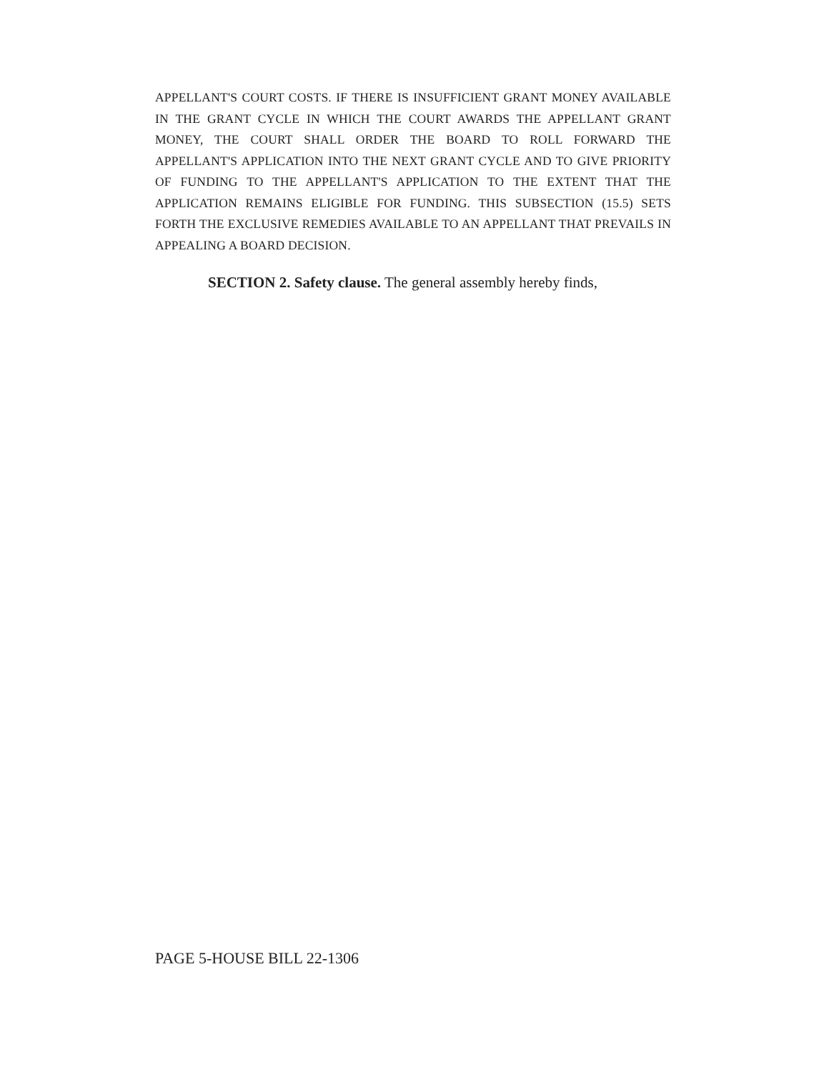APPELLANT'S COURT COSTS. IF THERE IS INSUFFICIENT GRANT MONEY AVAILABLE IN THE GRANT CYCLE IN WHICH THE COURT AWARDS THE APPELLANT GRANT MONEY, THE COURT SHALL ORDER THE BOARD TO ROLL FORWARD THE APPELLANT'S APPLICATION INTO THE NEXT GRANT CYCLE AND TO GIVE PRIORITY OF FUNDING TO THE APPELLANT'S APPLICATION TO THE EXTENT THAT THE APPLICATION REMAINS ELIGIBLE FOR FUNDING. THIS SUBSECTION (15.5) SETS FORTH THE EXCLUSIVE REMEDIES AVAILABLE TO AN APPELLANT THAT PREVAILS IN APPEALING A BOARD DECISION.
SECTION 2. Safety clause. The general assembly hereby finds,
PAGE 5-HOUSE BILL 22-1306